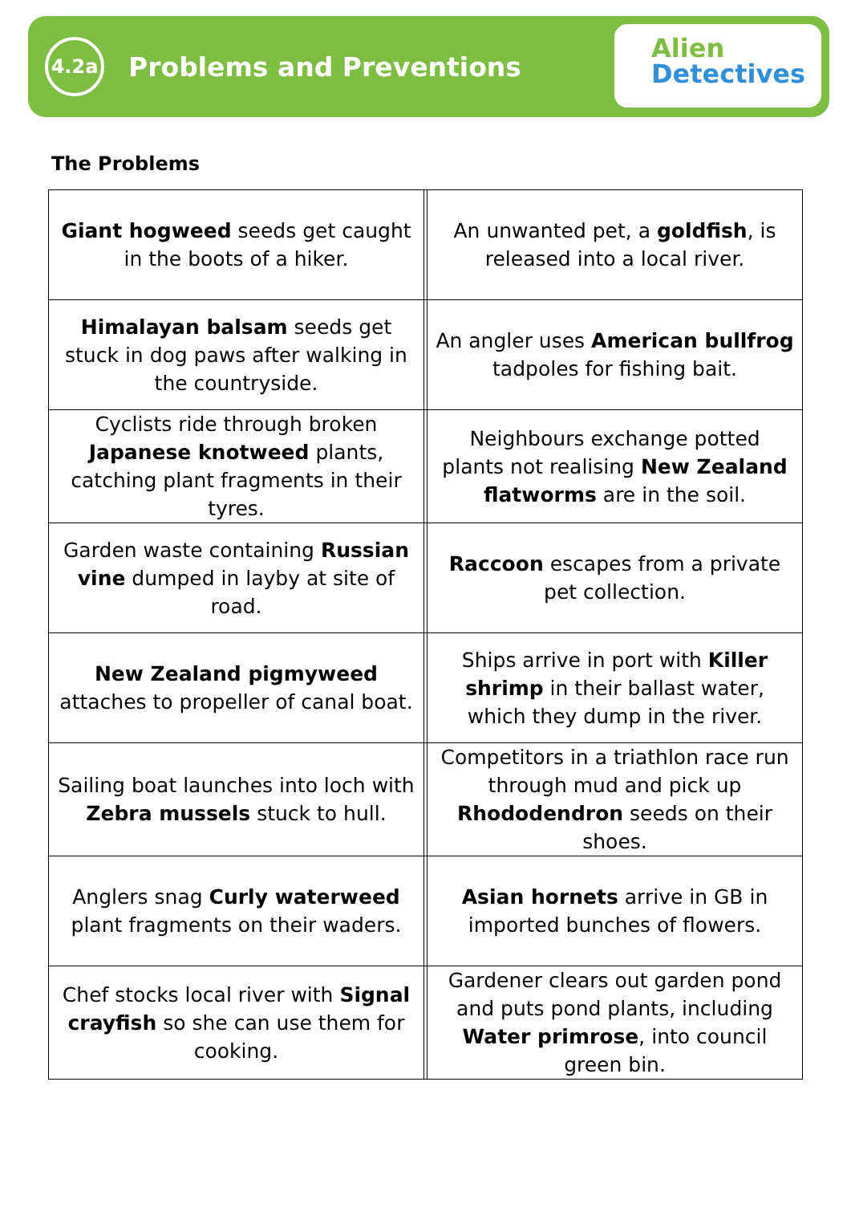4.2a
Problems and Preventions
Alien
Detectives
The Problems
| Giant hogweed seeds get caught in the boots of a hiker. | | An unwanted pet, a goldfish , is released into a local river. |
| Himalayan balsam seeds get stuck in dog paws after walking in the countryside. | | An angler uses American bullfrog tadpoles for fishing bait. |
| Cyclists ride through broken Japanese knotweed plants, catching plant fragments in their tyres. | | Neighbours exchange potted plants not realising New Zealand flatworms are in the soil. |
| Garden waste containing Russian vine dumped in layby at site of road. | | Raccoon escapes from a private pet collection. |
| New Zealand pigmyweed attaches to propeller of canal boat. | | Ships arrive in port with Killer shrimp in their ballast water, which they dump in the river. |
| Sailing boat launches into loch with Zebra mussels stuck to hull. | | Competitors in a triathlon race run through mud and pick up Rhododendron seeds on their shoes. |
| Anglers snag Curly waterweed plant fragments on their waders. | | Asian hornets arrive in GB in imported bunches of flowers. |
| Chef stocks local river with Signal crayfish so she can use them for cooking. | | Gardener clears out garden pond and puts pond plants, including Water primrose , into council green bin. |